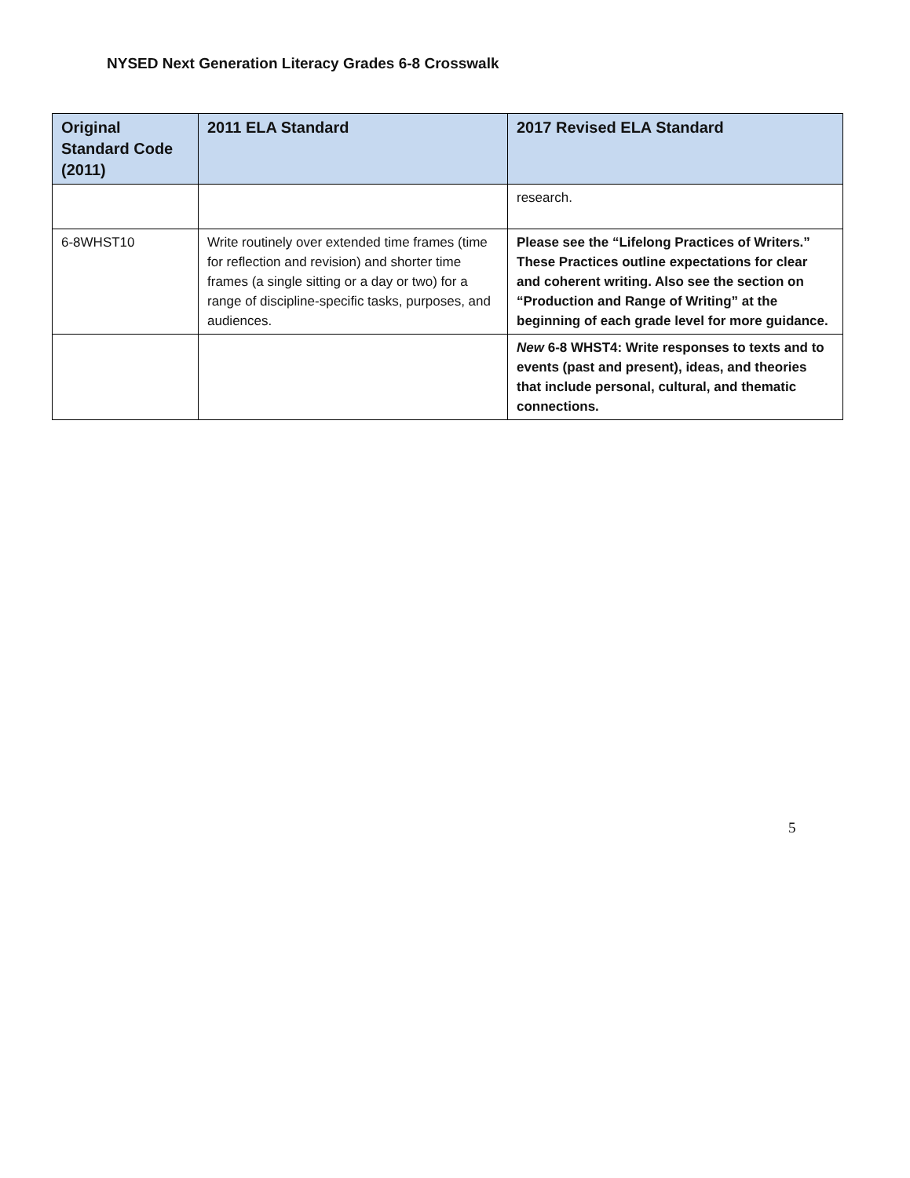NYSED Next Generation Literacy Grades 6-8 Crosswalk
| Original Standard Code (2011) | 2011 ELA Standard | 2017 Revised ELA Standard |
| --- | --- | --- |
| | | research. |
| 6-8WHST10 | Write routinely over extended time frames (time for reflection and revision) and shorter time frames (a single sitting or a day or two) for a range of discipline-specific tasks, purposes, and audiences. | Please see the “Lifelong Practices of Writers.” These Practices outline expectations for clear and coherent writing. Also see the section on “Production and Range of Writing” at the beginning of each grade level for more guidance. |
| | | New 6-8 WHST4: Write responses to texts and to events (past and present), ideas, and theories that include personal, cultural, and thematic connections. |
5